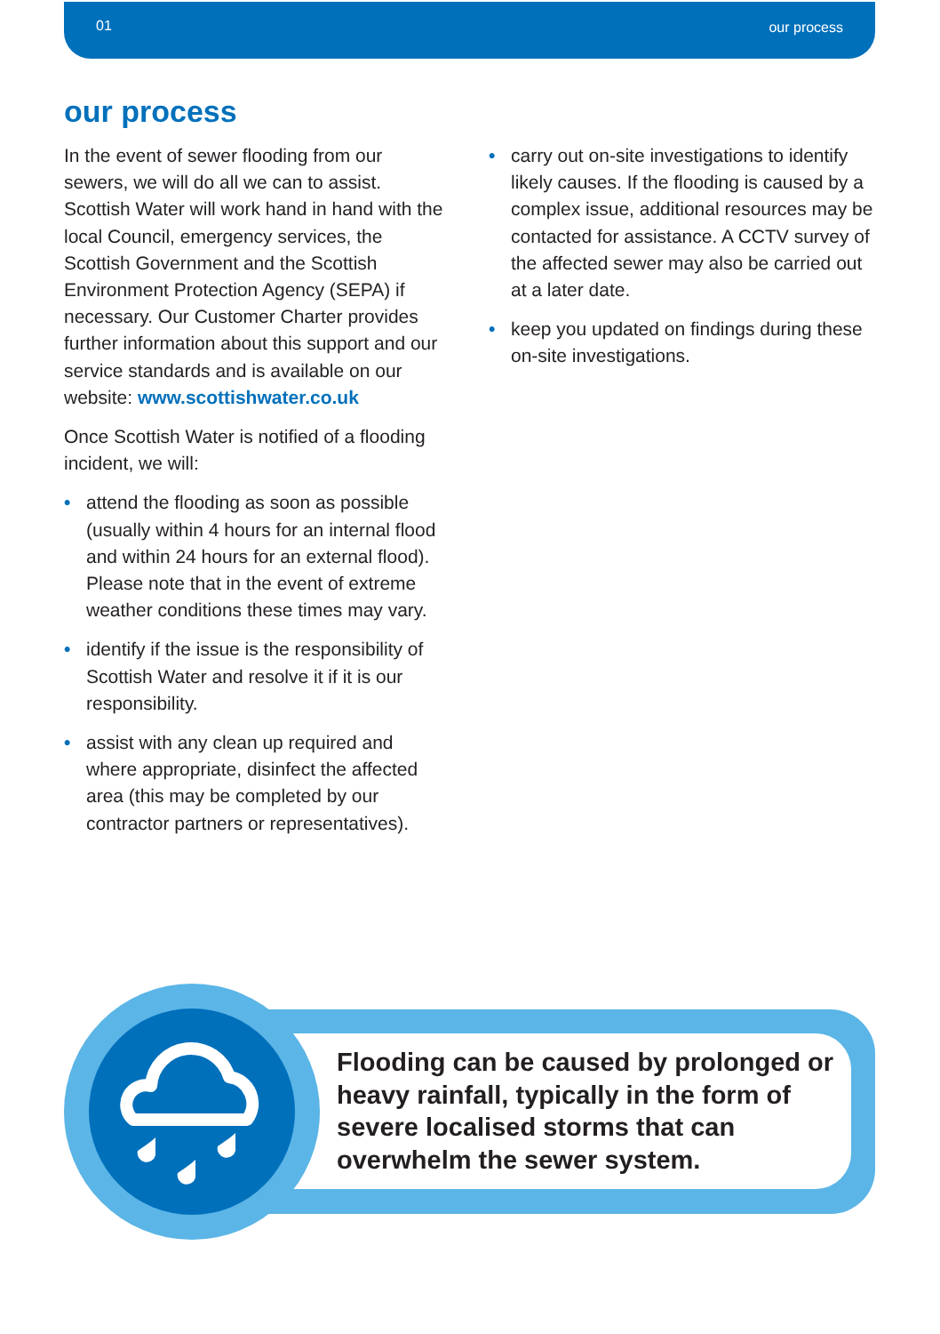01 our process
our process
In the event of sewer flooding from our sewers, we will do all we can to assist. Scottish Water will work hand in hand with the local Council, emergency services, the Scottish Government and the Scottish Environment Protection Agency (SEPA) if necessary. Our Customer Charter provides further information about this support and our service standards and is available on our website: www.scottishwater.co.uk
Once Scottish Water is notified of a flooding incident, we will:
• attend the flooding as soon as possible (usually within 4 hours for an internal flood and within 24 hours for an external flood). Please note that in the event of extreme weather conditions these times may vary.
• identify if the issue is the responsibility of Scottish Water and resolve it if it is our responsibility.
• assist with any clean up required and where appropriate, disinfect the affected area (this may be completed by our contractor partners or representatives).
• carry out on-site investigations to identify likely causes. If the flooding is caused by a complex issue, additional resources may be contacted for assistance. A CCTV survey of the affected sewer may also be carried out at a later date.
• keep you updated on findings during these on-site investigations.
Flooding can be caused by prolonged or heavy rainfall, typically in the form of severe localised storms that can overwhelm the sewer system.